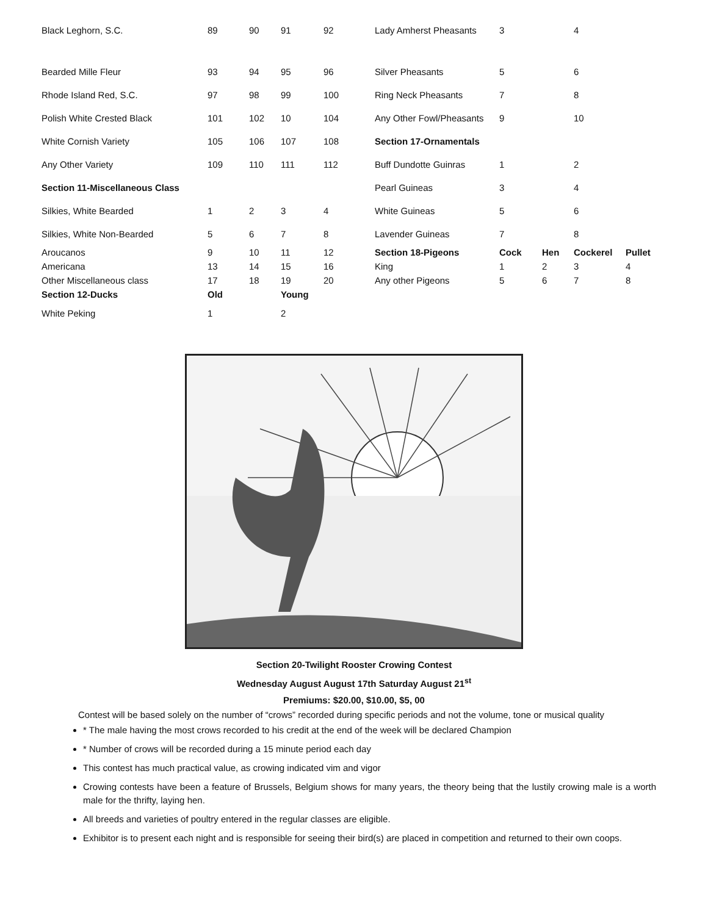| Black Leghorn, S.C. | 89 | 90 | 91 | 92 | Lady Amherst Pheasants | 3 | | 4 | |
| Bearded Mille Fleur | 93 | 94 | 95 | 96 | Silver Pheasants | 5 | | 6 | |
| Rhode Island Red, S.C. | 97 | 98 | 99 | 100 | Ring Neck Pheasants | 7 | | 8 | |
| Polish White Crested Black | 101 | 102 | 10 | 104 | Any Other Fowl/Pheasants | 9 | | 10 | |
| White Cornish Variety | 105 | 106 | 107 | 108 | Section 17-Ornamentals | | | | |
| Any Other Variety | 109 | 110 | 111 | 112 | Buff Dundotte Guinras | 1 | | 2 | |
| Section 11-Miscellaneous Class | | | | | Pearl Guineas | 3 | | 4 | |
| Silkies, White Bearded | 1 | 2 | 3 | 4 | White Guineas | 5 | | 6 | |
| Silkies, White Non-Bearded | 5 | 6 | 7 | 8 | Lavender Guineas | 7 | | 8 | |
| Aroucanos | 9 | 10 | 11 | 12 | Section 18-Pigeons | Cock | Hen | Cockerel | Pullet |
| Americana | 13 | 14 | 15 | 16 | King | 1 | 2 | 3 | 4 |
| Other Miscellaneous class | 17 | 18 | 19 | 20 | Any other Pigeons | 5 | 6 | 7 | 8 |
| Section 12-Ducks | Old | | Young | | | | | | |
| White Peking | 1 | | 2 | | | | | | |
Section 20-Twilight Rooster Crowing Contest
Wednesday August August 17th Saturday August 21<sup>st</sup>
Premiums: $20.00, $10.00, $5, 00
Contest will be based solely on the number of “crows” recorded during specific periods and not the volume, tone or musical quality
* The male having the most crows recorded to his credit at the end of the week will be declared Champion
* Number of crows will be recorded during a 15 minute period each day
This contest has much practical value, as crowing indicated vim and vigor
Crowing contests have been a feature of Brussels, Belgium shows for many years, the theory being that the lustily crowing male is a worth male for the thrifty, laying hen.
All breeds and varieties of poultry entered in the regular classes are eligible.
Exhibitor is to present each night and is responsible for seeing their bird(s) are placed in competition and returned to their own coops.